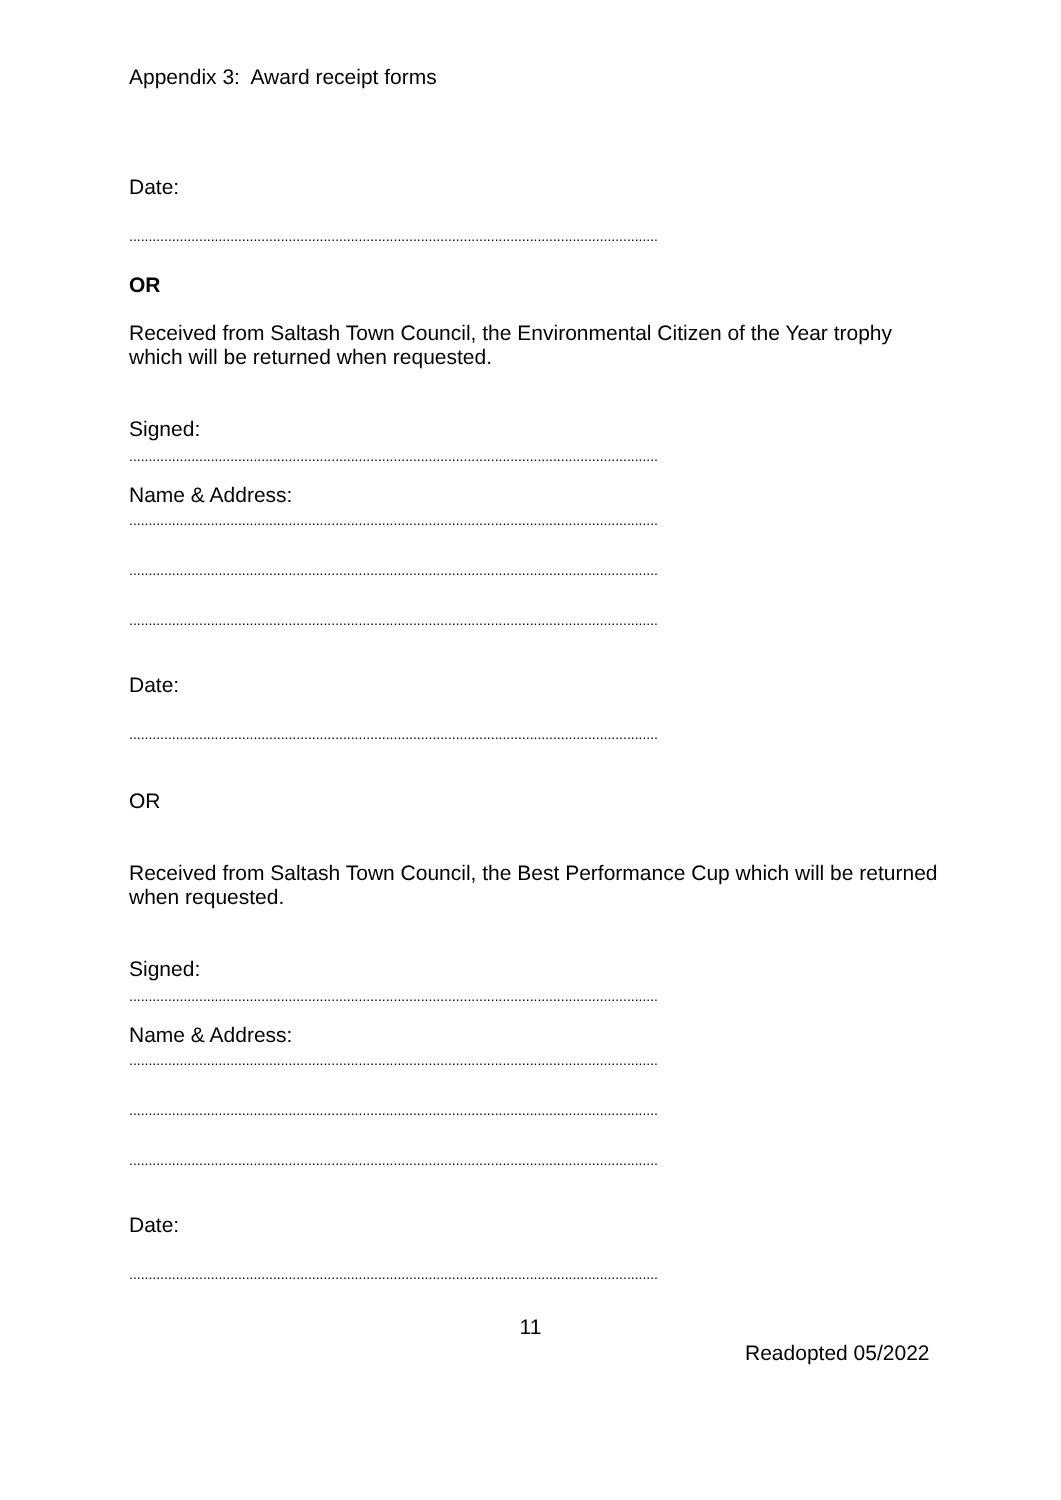Appendix 3: Award receipt forms
Date:
........................................................................................................................................................................
OR
Received from Saltash Town Council, the Environmental Citizen of the Year trophy which will be returned when requested.
Signed:
........................................................................................................................................................................
Name & Address:
........................................................................................................................................................................
........................................................................................................................................................................
........................................................................................................................................................................
Date:
........................................................................................................................................................................
OR
Received from Saltash Town Council, the Best Performance Cup which will be returned when requested.
Signed:
........................................................................................................................................................................
Name & Address:
........................................................................................................................................................................
........................................................................................................................................................................
........................................................................................................................................................................
Date:
........................................................................................................................................................................
11
Readopted 05/2022